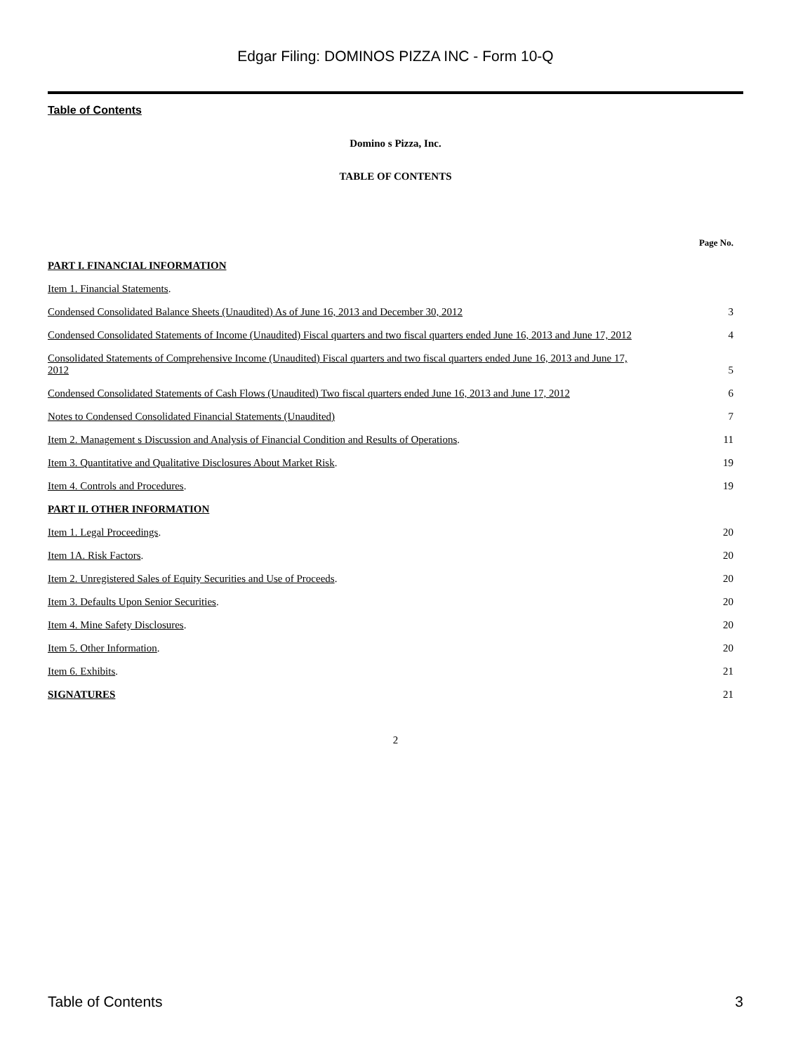Edgar Filing: DOMINOS PIZZA INC - Form 10-Q
Table of Contents
Domino s Pizza, Inc.
TABLE OF CONTENTS
| | Page No. |
| PART I. FINANCIAL INFORMATION | |
| Item 1. Financial Statements . | |
| Condensed Consolidated Balance Sheets (Unaudited) As of June 16, 2013 and December 30, 2012 | 3 |
| Condensed Consolidated Statements of Income (Unaudited) Fiscal quarters and two fiscal quarters ended June 16, 2013 and June 17, 2012 | 4 |
| Consolidated Statements of Comprehensive Income (Unaudited) Fiscal quarters and two fiscal quarters ended June 16, 2013 and June 17, 2012 | 5 |
| Condensed Consolidated Statements of Cash Flows (Unaudited) Two fiscal quarters ended June 16, 2013 and June 17, 2012 | 6 |
| Notes to Condensed Consolidated Financial Statements (Unaudited) | 7 |
| Item 2. Management s Discussion and Analysis of Financial Condition and Results of Operations . | 11 |
| Item 3. Quantitative and Qualitative Disclosures About Market Risk . | 19 |
| Item 4. Controls and Procedures . | 19 |
| PART II. OTHER INFORMATION | |
| Item 1. Legal Proceedings . | 20 |
| Item 1A. Risk Factors . | 20 |
| Item 2. Unregistered Sales of Equity Securities and Use of Proceeds . | 20 |
| Item 3. Defaults Upon Senior Securities . | 20 |
| Item 4. Mine Safety Disclosures . | 20 |
| Item 5. Other Information . | 20 |
| Item 6. Exhibits . | 21 |
| SIGNATURES | 21 |
2
Table of Contents 3